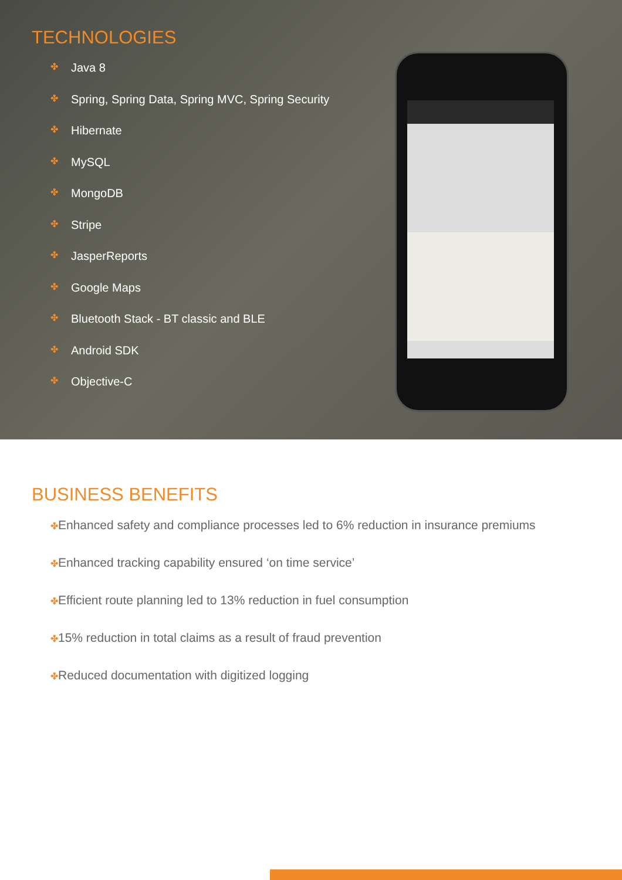TECHNOLOGIES
✤ Java 8
✤ Spring, Spring Data, Spring MVC, Spring Security
✤ Hibernate
✤ MySQL
✤ MongoDB
✤ Stripe
✤ JasperReports
✤ Google Maps
✤ Bluetooth Stack - BT classic and BLE
✤ Android SDK
✤ Objective-C
BUSINESS BENEFITS
✤Enhanced safety and compliance processes led to 6% reduction in insurance premiums
✤Enhanced tracking capability ensured ‘on time service’
✤Efficient route planning led to 13% reduction in fuel consumption
✤15% reduction in total claims as a result of fraud prevention
✤Reduced documentation with digitized logging